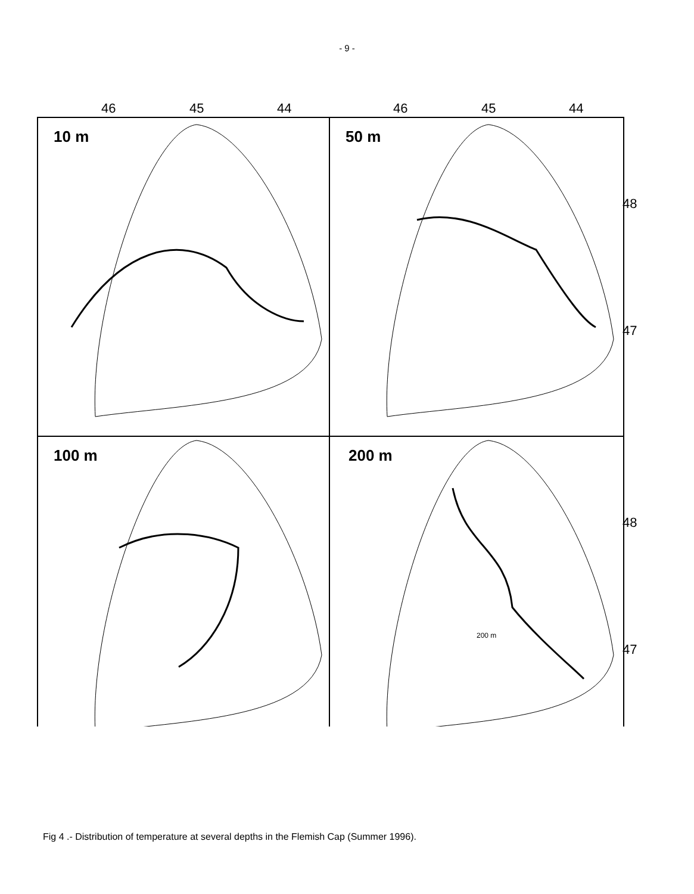- 9 -
46 45 44 46 45 44
10 m 50 m
100 m 200 m
48
47
48
47
200 m
Fig 4 .- Distribution of temperature at several depths in the Flemish Cap (Summer 1996).